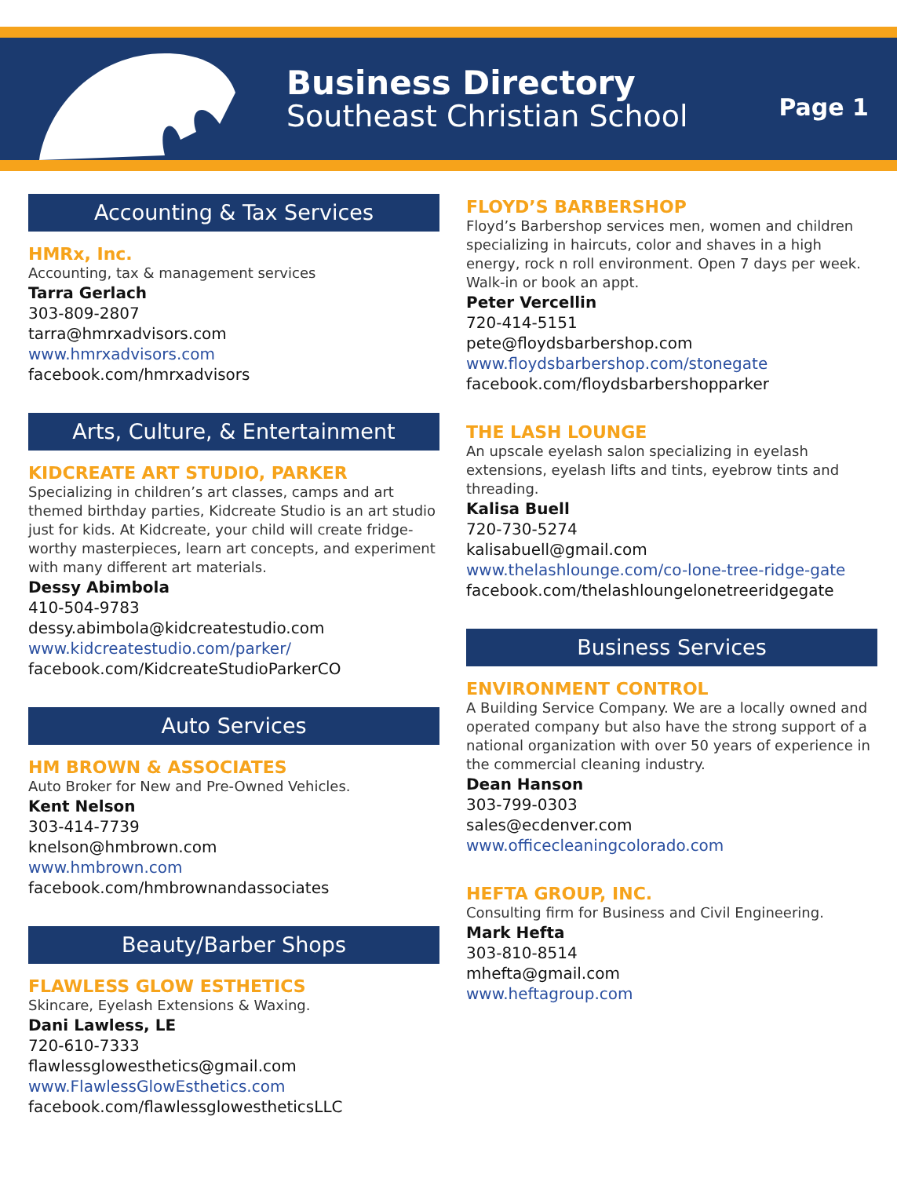Business Directory
Southeast Christian School
Page 1
Accounting & Tax Services
HMRx, Inc.
Accounting, tax & management services
Tarra Gerlach
303-809-2807
tarra@hmrxadvisors.com
www.hmrxadvisors.com
facebook.com/hmrxadvisors
Arts, Culture, & Entertainment
KIDCREATE ART STUDIO, PARKER
Specializing in children’s art classes, camps and art themed birthday parties, Kidcreate Studio is an art studio just for kids. At Kidcreate, your child will create fridge-worthy masterpieces, learn art concepts, and experiment with many different art materials.
Dessy Abimbola
410-504-9783
dessy.abimbola@kidcreatestudio.com
www.kidcreatestudio.com/parker/
facebook.com/KidcreateStudioParkerCO
Auto Services
HM BROWN & ASSOCIATES
Auto Broker for New and Pre-Owned Vehicles.
Kent Nelson
303-414-7739
knelson@hmbrown.com
www.hmbrown.com
facebook.com/hmbrownandassociates
Beauty/Barber Shops
FLAWLESS GLOW ESTHETICS
Skincare, Eyelash Extensions & Waxing.
Dani Lawless, LE
720-610-7333
flawlessglowesthetics@gmail.com
www.FlawlessGlowEsthetics.com
facebook.com/flawlessglowestheticsLLC
FLOYD’S BARBERSHOP
Floyd’s Barbershop services men, women and children specializing in haircuts, color and shaves in a high energy, rock n roll environment. Open 7 days per week. Walk-in or book an appt.
Peter Vercellin
720-414-5151
pete@floydsbarbershop.com
www.floydsbarbershop.com/stonegate
facebook.com/floydsbarbershopparker
THE LASH LOUNGE
An upscale eyelash salon specializing in eyelash extensions, eyelash lifts and tints, eyebrow tints and threading.
Kalisa Buell
720-730-5274
kalisabuell@gmail.com
www.thelashlounge.com/co-lone-tree-ridge-gate
facebook.com/thelashloungelonetreeridgegate
Business Services
ENVIRONMENT CONTROL
A Building Service Company. We are a locally owned and operated company but also have the strong support of a national organization with over 50 years of experience in the commercial cleaning industry.
Dean Hanson
303-799-0303
sales@ecdenver.com
www.officecleaningcolorado.com
HEFTA GROUP, INC.
Consulting firm for Business and Civil Engineering.
Mark Hefta
303-810-8514
mhefta@gmail.com
www.heftagroup.com